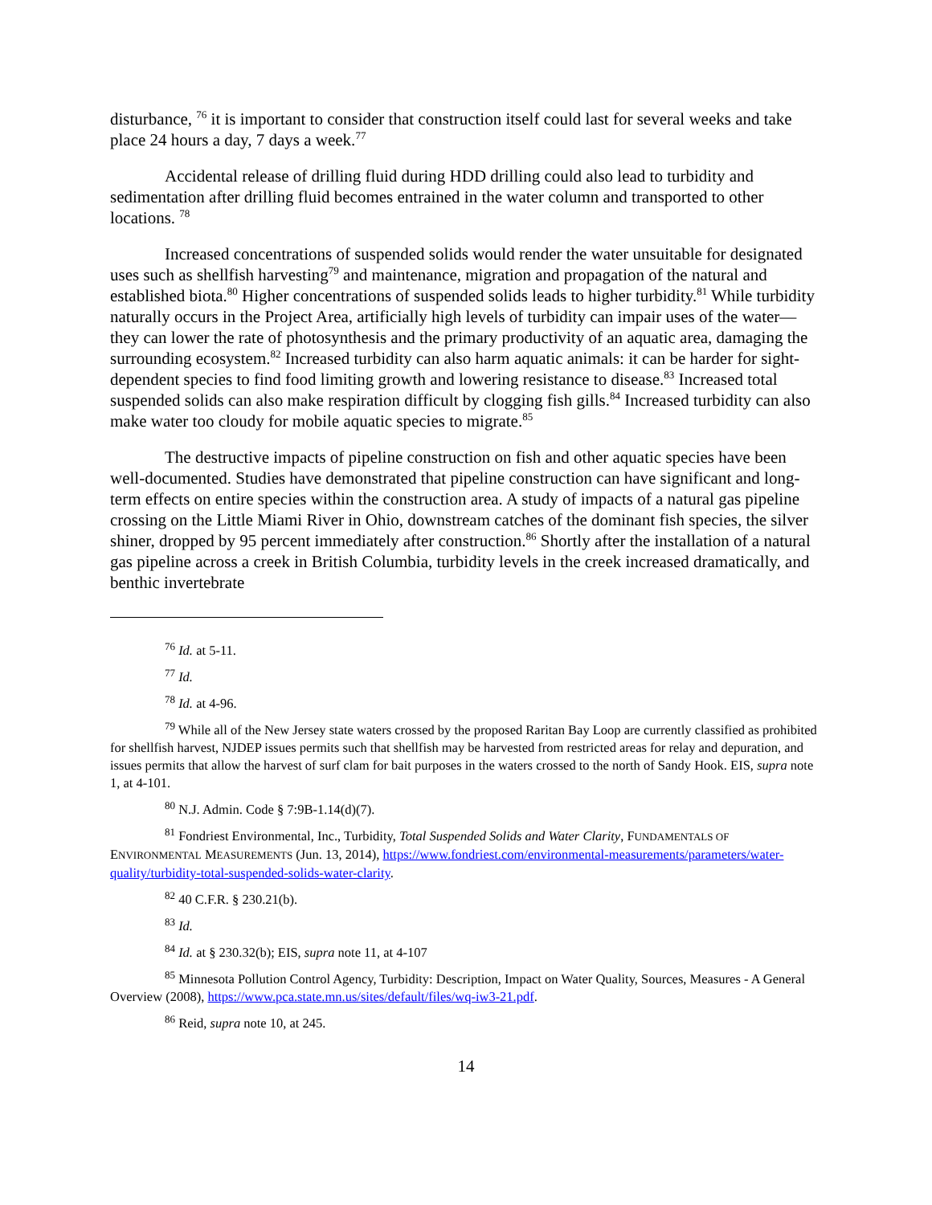disturbance, <sup>76</sup> it is important to consider that construction itself could last for several weeks and take place 24 hours a day, 7 days a week.<sup>77</sup>
Accidental release of drilling fluid during HDD drilling could also lead to turbidity and sedimentation after drilling fluid becomes entrained in the water column and transported to other locations. <sup>78</sup>
Increased concentrations of suspended solids would render the water unsuitable for designated uses such as shellfish harvesting<sup>79</sup> and maintenance, migration and propagation of the natural and established biota.<sup>80</sup> Higher concentrations of suspended solids leads to higher turbidity.<sup>81</sup> While turbidity naturally occurs in the Project Area, artificially high levels of turbidity can impair uses of the water—they can lower the rate of photosynthesis and the primary productivity of an aquatic area, damaging the surrounding ecosystem.<sup>82</sup> Increased turbidity can also harm aquatic animals: it can be harder for sight-dependent species to find food limiting growth and lowering resistance to disease.<sup>83</sup> Increased total suspended solids can also make respiration difficult by clogging fish gills.<sup>84</sup> Increased turbidity can also make water too cloudy for mobile aquatic species to migrate.<sup>85</sup>
The destructive impacts of pipeline construction on fish and other aquatic species have been well-documented. Studies have demonstrated that pipeline construction can have significant and long-term effects on entire species within the construction area. A study of impacts of a natural gas pipeline crossing on the Little Miami River in Ohio, downstream catches of the dominant fish species, the silver shiner, dropped by 95 percent immediately after construction.<sup>86</sup> Shortly after the installation of a natural gas pipeline across a creek in British Columbia, turbidity levels in the creek increased dramatically, and benthic invertebrate
<sup>76</sup> Id. at 5-11.
<sup>77</sup> Id.
<sup>78</sup> Id. at 4-96.
<sup>79</sup> While all of the New Jersey state waters crossed by the proposed Raritan Bay Loop are currently classified as prohibited for shellfish harvest, NJDEP issues permits such that shellfish may be harvested from restricted areas for relay and depuration, and issues permits that allow the harvest of surf clam for bait purposes in the waters crossed to the north of Sandy Hook. EIS, supra note 1, at 4-101.
<sup>80</sup> N.J. Admin. Code § 7:9B-1.14(d)(7).
<sup>81</sup> Fondriest Environmental, Inc., Turbidity, Total Suspended Solids and Water Clarity, FUNDAMENTALS OF ENVIRONMENTAL MEASUREMENTS (Jun. 13, 2014), https://www.fondriest.com/environmental-measurements/parameters/water-quality/turbidity-total-suspended-solids-water-clarity.
<sup>82</sup> 40 C.F.R. § 230.21(b).
<sup>83</sup> Id.
<sup>84</sup> Id. at § 230.32(b); EIS, supra note 11, at 4-107
<sup>85</sup> Minnesota Pollution Control Agency, Turbidity: Description, Impact on Water Quality, Sources, Measures - A General Overview (2008), https://www.pca.state.mn.us/sites/default/files/wq-iw3-21.pdf.
<sup>86</sup> Reid, supra note 10, at 245.
14